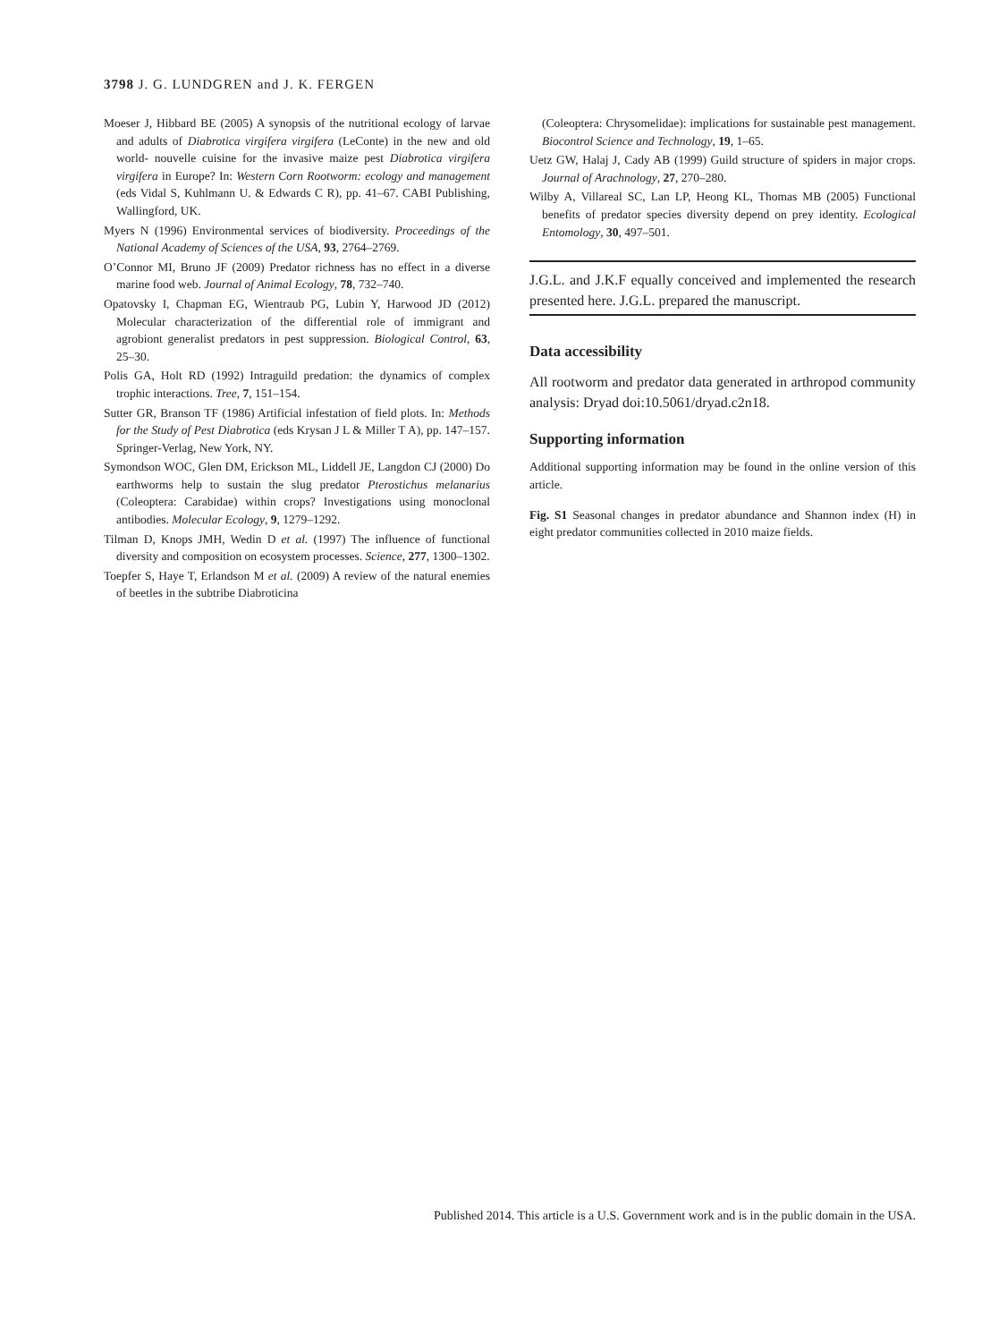3798 J. G. LUNDGREN and J. K. FERGEN
Moeser J, Hibbard BE (2005) A synopsis of the nutritional ecology of larvae and adults of Diabrotica virgifera virgifera (LeConte) in the new and old world- nouvelle cuisine for the invasive maize pest Diabrotica virgifera virgifera in Europe? In: Western Corn Rootworm: ecology and management (eds Vidal S, Kuhlmann U. & Edwards C R), pp. 41–67. CABI Publishing, Wallingford, UK.
Myers N (1996) Environmental services of biodiversity. Proceedings of the National Academy of Sciences of the USA, 93, 2764–2769.
O’Connor MI, Bruno JF (2009) Predator richness has no effect in a diverse marine food web. Journal of Animal Ecology, 78, 732–740.
Opatovsky I, Chapman EG, Wientraub PG, Lubin Y, Harwood JD (2012) Molecular characterization of the differential role of immigrant and agrobiont generalist predators in pest suppression. Biological Control, 63, 25–30.
Polis GA, Holt RD (1992) Intraguild predation: the dynamics of complex trophic interactions. Tree, 7, 151–154.
Sutter GR, Branson TF (1986) Artificial infestation of field plots. In: Methods for the Study of Pest Diabrotica (eds Krysan J L & Miller T A), pp. 147–157. Springer-Verlag, New York, NY.
Symondson WOC, Glen DM, Erickson ML, Liddell JE, Langdon CJ (2000) Do earthworms help to sustain the slug predator Pterostichus melanarius (Coleoptera: Carabidae) within crops? Investigations using monoclonal antibodies. Molecular Ecology, 9, 1279–1292.
Tilman D, Knops JMH, Wedin D et al. (1997) The influence of functional diversity and composition on ecosystem processes. Science, 277, 1300–1302.
Toepfer S, Haye T, Erlandson M et al. (2009) A review of the natural enemies of beetles in the subtribe Diabroticina
(Coleoptera: Chrysomelidae): implications for sustainable pest management. Biocontrol Science and Technology, 19, 1–65.
Uetz GW, Halaj J, Cady AB (1999) Guild structure of spiders in major crops. Journal of Arachnology, 27, 270–280.
Wilby A, Villareal SC, Lan LP, Heong KL, Thomas MB (2005) Functional benefits of predator species diversity depend on prey identity. Ecological Entomology, 30, 497–501.
J.G.L. and J.K.F equally conceived and implemented the research presented here. J.G.L. prepared the manuscript.
Data accessibility
All rootworm and predator data generated in arthropod community analysis: Dryad doi:10.5061/dryad.c2n18.
Supporting information
Additional supporting information may be found in the online version of this article.
Fig. S1 Seasonal changes in predator abundance and Shannon index (H) in eight predator communities collected in 2010 maize fields.
Published 2014. This article is a U.S. Government work and is in the public domain in the USA.